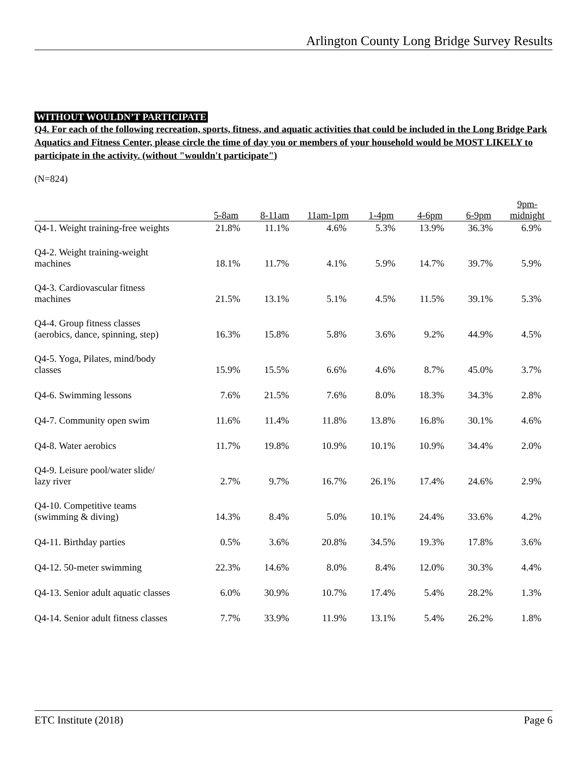Arlington County Long Bridge Survey Results
WITHOUT WOULDN’T PARTICIPATE
Q4. For each of the following recreation, sports, fitness, and aquatic activities that could be included in the Long Bridge Park Aquatics and Fitness Center, please circle the time of day you or members of your household would be MOST LIKELY to participate in the activity. (without "wouldn't participate")
(N=824)
| | 5-8am | 8-11am | 11am-1pm | 1-4pm | 4-6pm | 6-9pm | 9pm- midnight |
| --- | --- | --- | --- | --- | --- | --- | --- |
| Q4-1. Weight training-free weights | 21.8% | 11.1% | 4.6% | 5.3% | 13.9% | 36.3% | 6.9% |
| Q4-2. Weight training-weight machines | 18.1% | 11.7% | 4.1% | 5.9% | 14.7% | 39.7% | 5.9% |
| Q4-3. Cardiovascular fitness machines | 21.5% | 13.1% | 5.1% | 4.5% | 11.5% | 39.1% | 5.3% |
| Q4-4. Group fitness classes (aerobics, dance, spinning, step) | 16.3% | 15.8% | 5.8% | 3.6% | 9.2% | 44.9% | 4.5% |
| Q4-5. Yoga, Pilates, mind/body classes | 15.9% | 15.5% | 6.6% | 4.6% | 8.7% | 45.0% | 3.7% |
| Q4-6. Swimming lessons | 7.6% | 21.5% | 7.6% | 8.0% | 18.3% | 34.3% | 2.8% |
| Q4-7. Community open swim | 11.6% | 11.4% | 11.8% | 13.8% | 16.8% | 30.1% | 4.6% |
| Q4-8. Water aerobics | 11.7% | 19.8% | 10.9% | 10.1% | 10.9% | 34.4% | 2.0% |
| Q4-9. Leisure pool/water slide/ lazy river | 2.7% | 9.7% | 16.7% | 26.1% | 17.4% | 24.6% | 2.9% |
| Q4-10. Competitive teams (swimming & diving) | 14.3% | 8.4% | 5.0% | 10.1% | 24.4% | 33.6% | 4.2% |
| Q4-11. Birthday parties | 0.5% | 3.6% | 20.8% | 34.5% | 19.3% | 17.8% | 3.6% |
| Q4-12. 50-meter swimming | 22.3% | 14.6% | 8.0% | 8.4% | 12.0% | 30.3% | 4.4% |
| Q4-13. Senior adult aquatic classes | 6.0% | 30.9% | 10.7% | 17.4% | 5.4% | 28.2% | 1.3% |
| Q4-14. Senior adult fitness classes | 7.7% | 33.9% | 11.9% | 13.1% | 5.4% | 26.2% | 1.8% |
ETC Institute (2018) Page 6